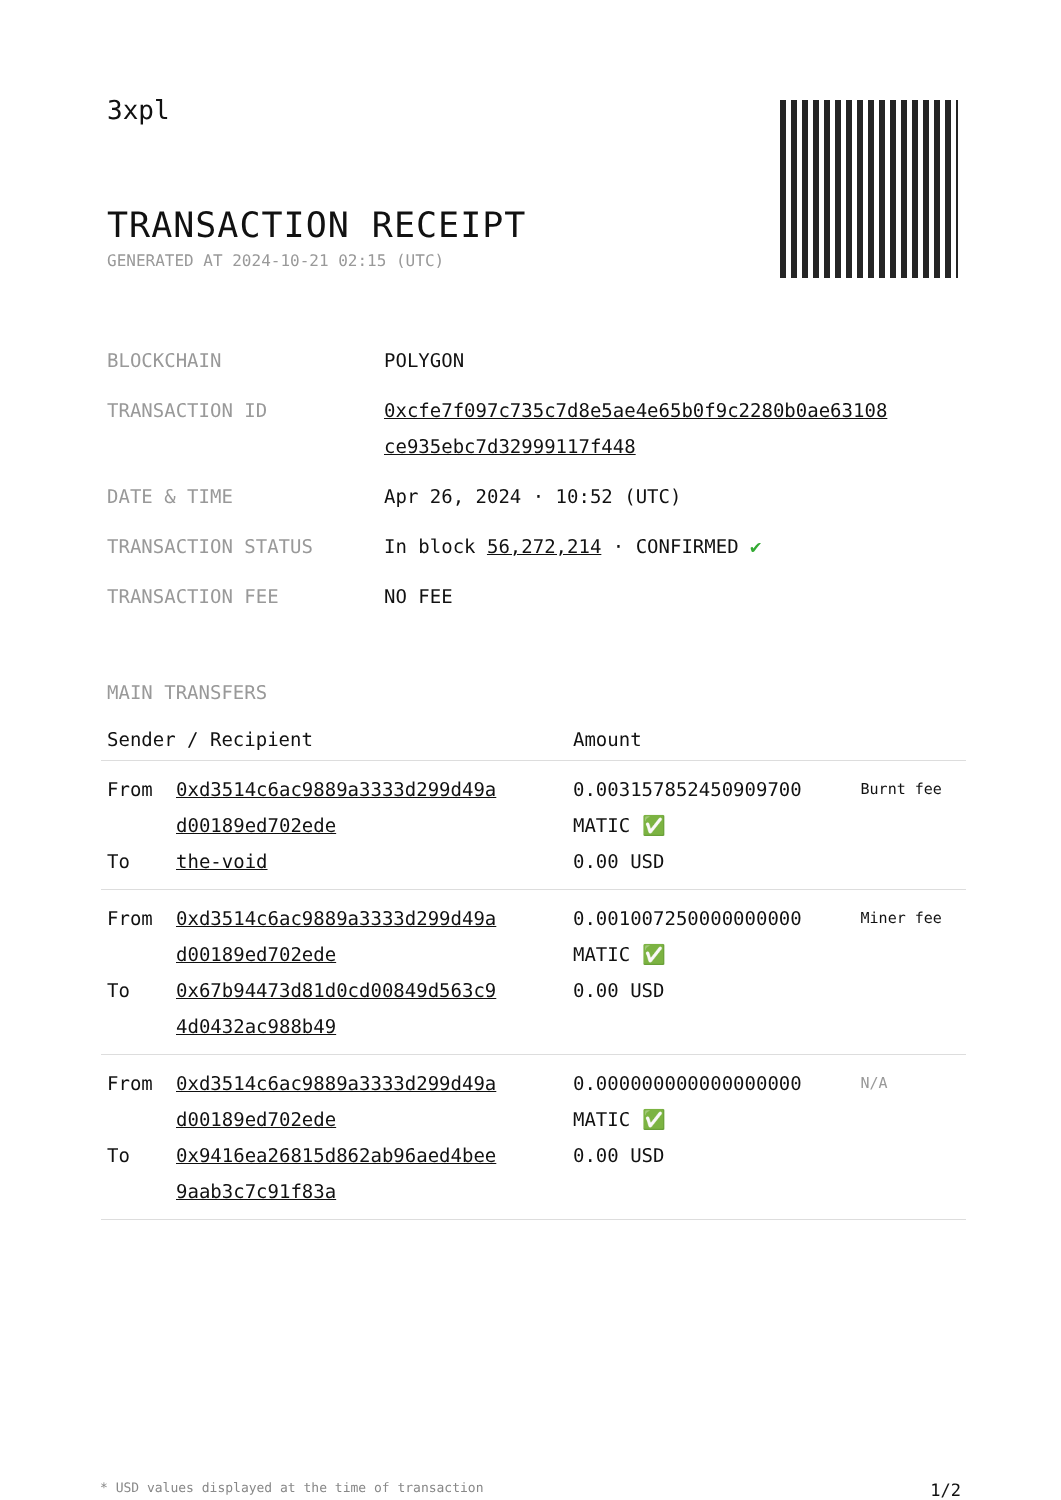3xpl
TRANSACTION RECEIPT
GENERATED AT 2024-10-21 02:15 (UTC)
| BLOCKCHAIN | POLYGON |
| TRANSACTION ID | 0xcfe7f097c735c7d8e5ae4e65b0f9c2280b0ae63108 ce935ebc7d32999117f448 |
| DATE & TIME | Apr 26, 2024 · 10:52 (UTC) |
| TRANSACTION STATUS | In block 56,272,214 · CONFIRMED ✔ |
| TRANSACTION FEE | NO FEE |
MAIN TRANSFERS
| Sender / Recipient | | Amount | |
| --- | --- | --- | --- |
| From To | 0xd3514c6ac9889a3333d299d49a d00189ed702ede the-void | 0.003157852450909700 MATIC ✅ 0.00 USD | Burnt fee |
| From To | 0xd3514c6ac9889a3333d299d49a d00189ed702ede 0x67b94473d81d0cd00849d563c9 4d0432ac988b49 | 0.001007250000000000 MATIC ✅ 0.00 USD | Miner fee |
| From To | 0xd3514c6ac9889a3333d299d49a d00189ed702ede 0x9416ea26815d862ab96aed4bee 9aab3c7c91f83a | 0.000000000000000000 MATIC ✅ 0.00 USD | N/A |
* USD values displayed at the time of transaction 1/2